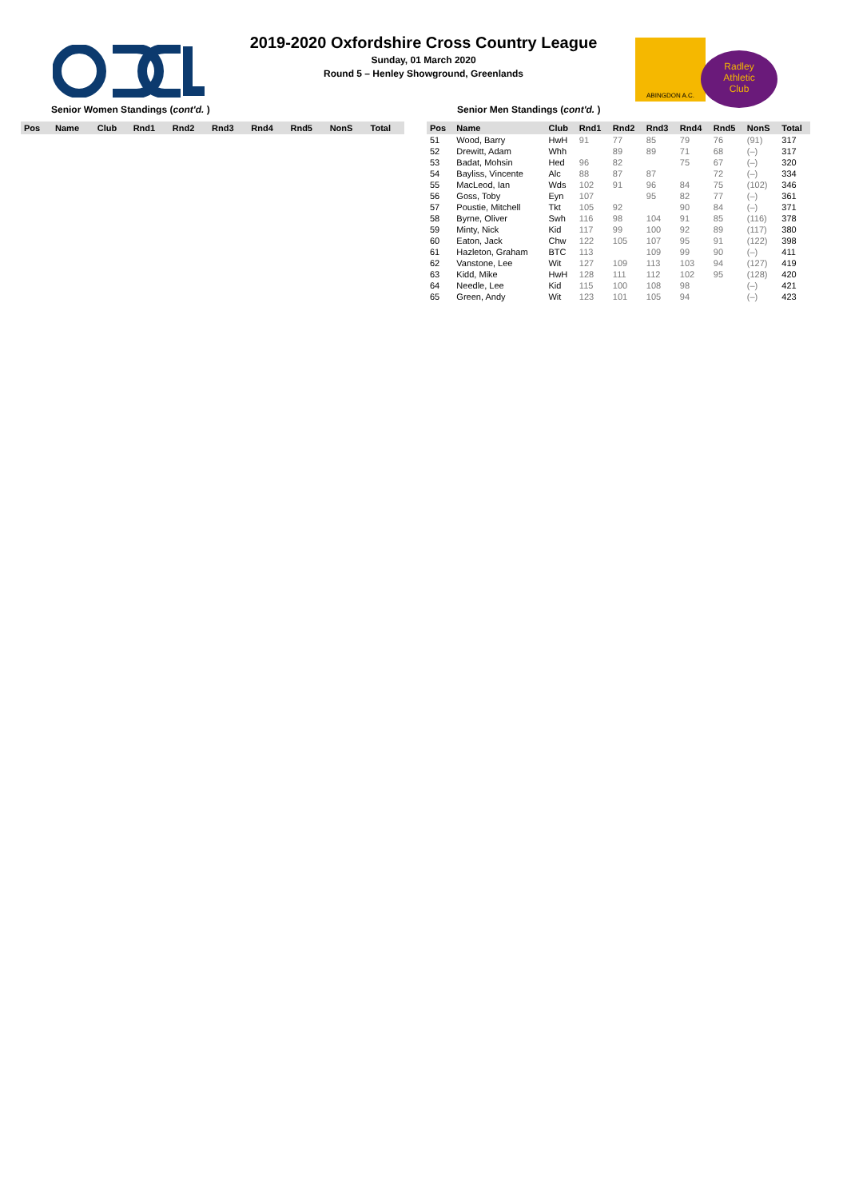Radley
Athletic
Club
ABINGDON A.C.
2019-2020 Oxfordshire Cross Country League
Sunday, 01 March 2020
Round 5 – Henley Showground, Greenlands
Senior Women Standings (cont'd. )
| Pos | Name | Club | Rnd1 | Rnd2 | Rnd3 | Rnd4 | Rnd5 | NonS | Total |
| --- | --- | --- | --- | --- | --- | --- | --- | --- | --- |
Senior Men Standings (cont'd. )
| Pos | Name | Club | Rnd1 | Rnd2 | Rnd3 | Rnd4 | Rnd5 | NonS | Total |
| --- | --- | --- | --- | --- | --- | --- | --- | --- | --- |
| 51 | Wood, Barry | HwH | 91 | 77 | 85 | 79 | 76 | (91) | 317 |
| 52 | Drewitt, Adam | Whh | | 89 | 89 | 71 | 68 | (–) | 317 |
| 53 | Badat, Mohsin | Hed | 96 | 82 | | 75 | 67 | (–) | 320 |
| 54 | Bayliss, Vincente | Alc | 88 | 87 | 87 | | 72 | (–) | 334 |
| 55 | MacLeod, Ian | Wds | 102 | 91 | 96 | 84 | 75 | (102) | 346 |
| 56 | Goss, Toby | Eyn | 107 | | 95 | 82 | 77 | (–) | 361 |
| 57 | Poustie, Mitchell | Tkt | 105 | 92 | | 90 | 84 | (–) | 371 |
| 58 | Byrne, Oliver | Swh | 116 | 98 | 104 | 91 | 85 | (116) | 378 |
| 59 | Minty, Nick | Kid | 117 | 99 | 100 | 92 | 89 | (117) | 380 |
| 60 | Eaton, Jack | Chw | 122 | 105 | 107 | 95 | 91 | (122) | 398 |
| 61 | Hazleton, Graham | BTC | 113 | | 109 | 99 | 90 | (–) | 411 |
| 62 | Vanstone, Lee | Wit | 127 | 109 | 113 | 103 | 94 | (127) | 419 |
| 63 | Kidd, Mike | HwH | 128 | 111 | 112 | 102 | 95 | (128) | 420 |
| 64 | Needle, Lee | Kid | 115 | 100 | 108 | 98 | | (–) | 421 |
| 65 | Green, Andy | Wit | 123 | 101 | 105 | 94 | | (–) | 423 |